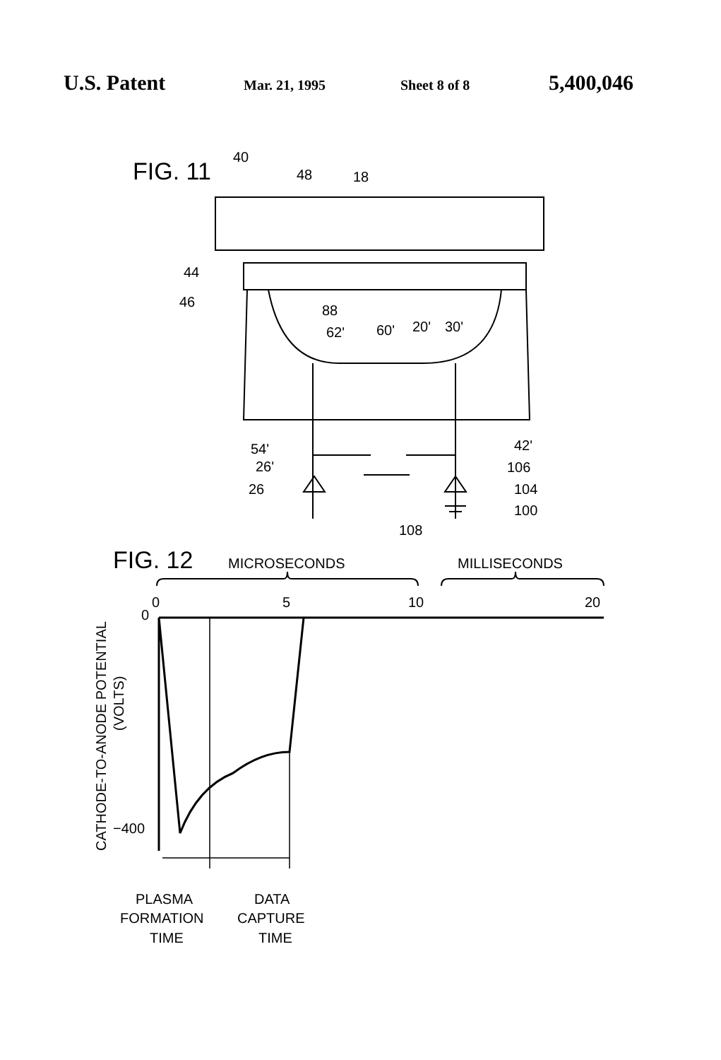U.S. Patent Mar. 21, 1995 Sheet 8 of 8 5,400,046
FIG. 11
40
48
18
44
46
88
62'
60'
20'
30'
54'
26'
26
42'
106
104
100
108
FIG. 12
MICROSECONDS
MILLISECONDS
0
5
10
20
0
−400
CATHODE-TO-ANODE POTENTIAL
(VOLTS)
PLASMA
FORMATION
TIME
DATA
CAPTURE
TIME